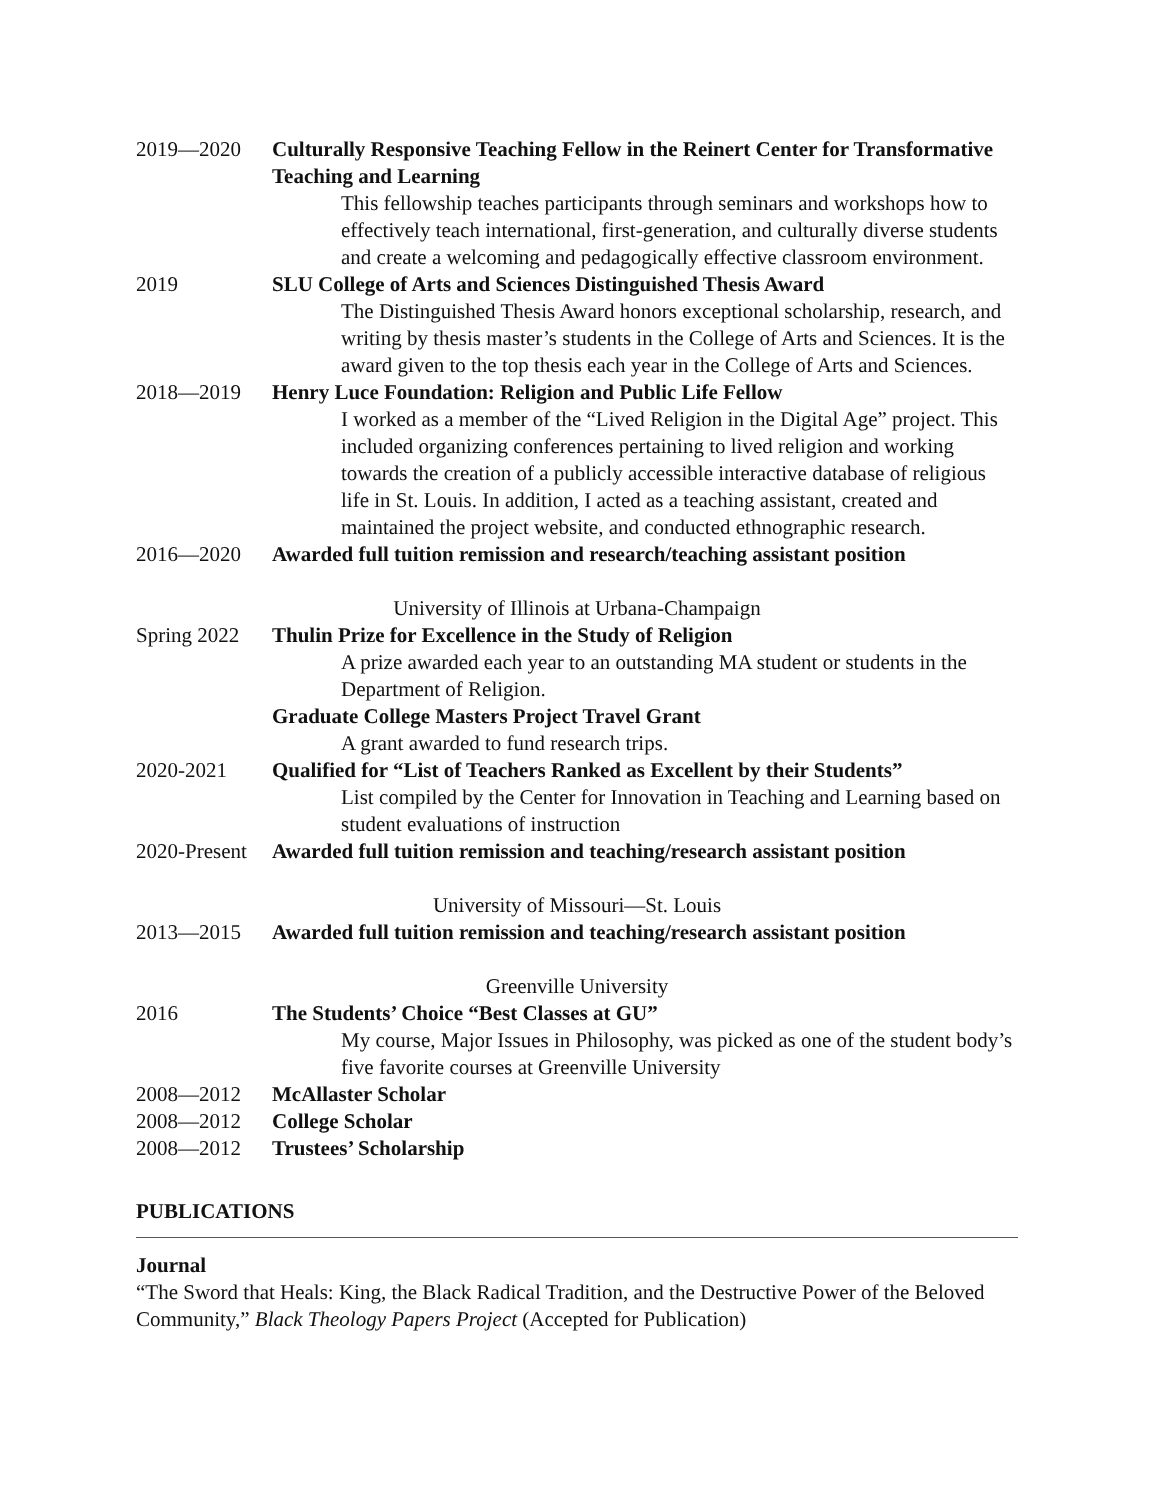2019—2020 Culturally Responsive Teaching Fellow in the Reinert Center for Transformative Teaching and Learning
This fellowship teaches participants through seminars and workshops how to effectively teach international, first-generation, and culturally diverse students and create a welcoming and pedagogically effective classroom environment.
2019 SLU College of Arts and Sciences Distinguished Thesis Award
The Distinguished Thesis Award honors exceptional scholarship, research, and writing by thesis master’s students in the College of Arts and Sciences. It is the award given to the top thesis each year in the College of Arts and Sciences.
2018—2019 Henry Luce Foundation: Religion and Public Life Fellow
I worked as a member of the “Lived Religion in the Digital Age” project. This included organizing conferences pertaining to lived religion and working towards the creation of a publicly accessible interactive database of religious life in St. Louis. In addition, I acted as a teaching assistant, created and maintained the project website, and conducted ethnographic research.
2016—2020 Awarded full tuition remission and research/teaching assistant position
University of Illinois at Urbana-Champaign
Spring 2022
Thulin Prize for Excellence in the Study of Religion
A prize awarded each year to an outstanding MA student or students in the Department of Religion.
Graduate College Masters Project Travel Grant
A grant awarded to fund research trips.
2020-2021 Qualified for “List of Teachers Ranked as Excellent by their Students”
List compiled by the Center for Innovation in Teaching and Learning based on student evaluations of instruction
2020-Present
Awarded full tuition remission and teaching/research assistant position
University of Missouri—St. Louis
2013—2015 Awarded full tuition remission and teaching/research assistant position
Greenville University
2016 The Students’ Choice “Best Classes at GU”
My course, Major Issues in Philosophy, was picked as one of the student body’s five favorite courses at Greenville University
2008—2012 McAllaster Scholar
2008—2012 College Scholar
2008—2012 Trustees’ Scholarship
PUBLICATIONS
Journal
“The Sword that Heals: King, the Black Radical Tradition, and the Destructive Power of the Beloved Community,” Black Theology Papers Project (Accepted for Publication)